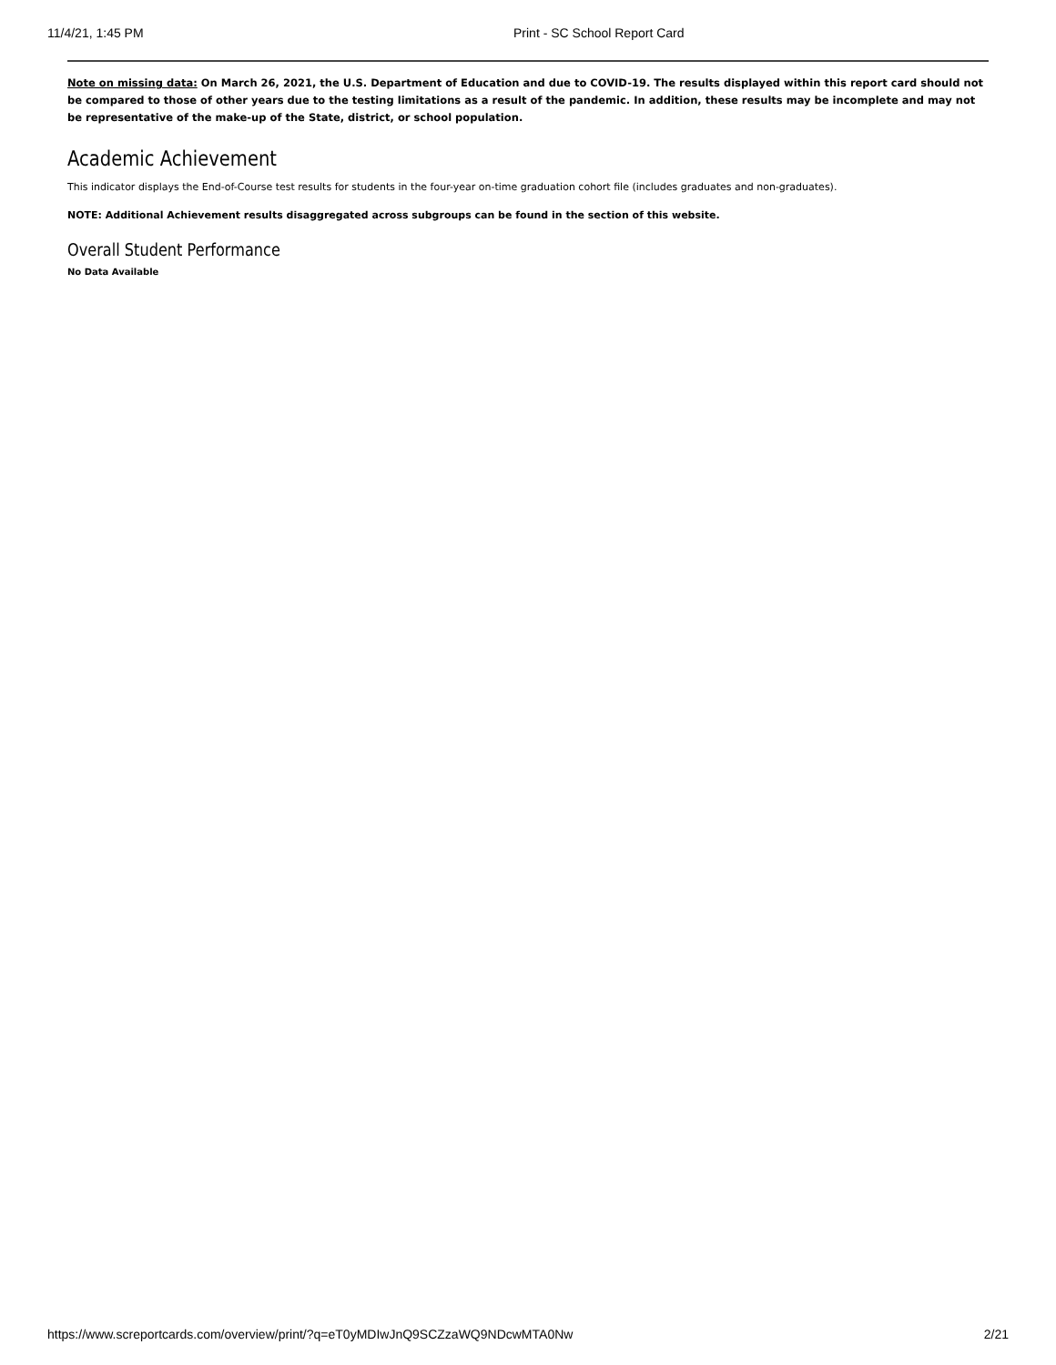11/4/21, 1:45 PM Print - SC School Report Card
Note on missing data: On March 26, 2021, the U.S. Department of Education and due to COVID-19. The results displayed within this report card should not be compared to those of other years due to the testing limitations as a result of the pandemic. In addition, these results may be incomplete and may not be representative of the make-up of the State, district, or school population.
Academic Achievement
This indicator displays the End-of-Course test results for students in the four-year on-time graduation cohort file (includes graduates and non-graduates).
NOTE: Additional Achievement results disaggregated across subgroups can be found in the section of this website.
Overall Student Performance
No Data Available
https://www.screportcards.com/overview/print/?q=eT0yMDIwJnQ9SCZzaWQ9NDcwMTA0Nw 2/21